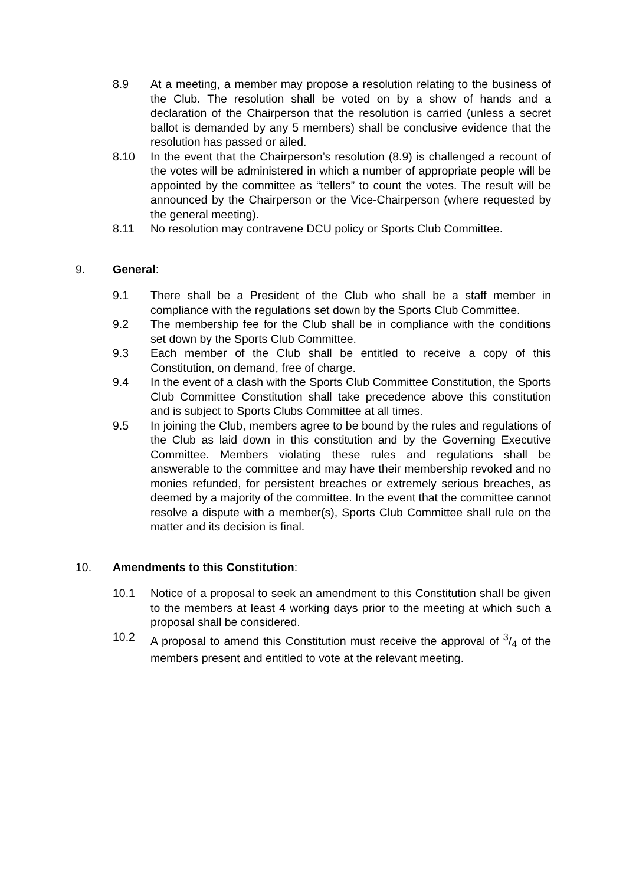8.9 At a meeting, a member may propose a resolution relating to the business of the Club. The resolution shall be voted on by a show of hands and a declaration of the Chairperson that the resolution is carried (unless a secret ballot is demanded by any 5 members) shall be conclusive evidence that the resolution has passed or ailed.
8.10 In the event that the Chairperson’s resolution (8.9) is challenged a recount of the votes will be administered in which a number of appropriate people will be appointed by the committee as “tellers” to count the votes. The result will be announced by the Chairperson or the Vice-Chairperson (where requested by the general meeting).
8.11 No resolution may contravene DCU policy or Sports Club Committee.
9. General:
9.1 There shall be a President of the Club who shall be a staff member in compliance with the regulations set down by the Sports Club Committee.
9.2 The membership fee for the Club shall be in compliance with the conditions set down by the Sports Club Committee.
9.3 Each member of the Club shall be entitled to receive a copy of this Constitution, on demand, free of charge.
9.4 In the event of a clash with the Sports Club Committee Constitution, the Sports Club Committee Constitution shall take precedence above this constitution and is subject to Sports Clubs Committee at all times.
9.5 In joining the Club, members agree to be bound by the rules and regulations of the Club as laid down in this constitution and by the Governing Executive Committee. Members violating these rules and regulations shall be answerable to the committee and may have their membership revoked and no monies refunded, for persistent breaches or extremely serious breaches, as deemed by a majority of the committee. In the event that the committee cannot resolve a dispute with a member(s), Sports Club Committee shall rule on the matter and its decision is final.
10. Amendments to this Constitution:
10.1 Notice of a proposal to seek an amendment to this Constitution shall be given to the members at least 4 working days prior to the meeting at which such a proposal shall be considered.
10.2 A proposal to amend this Constitution must receive the approval of 3/4 of the members present and entitled to vote at the relevant meeting.